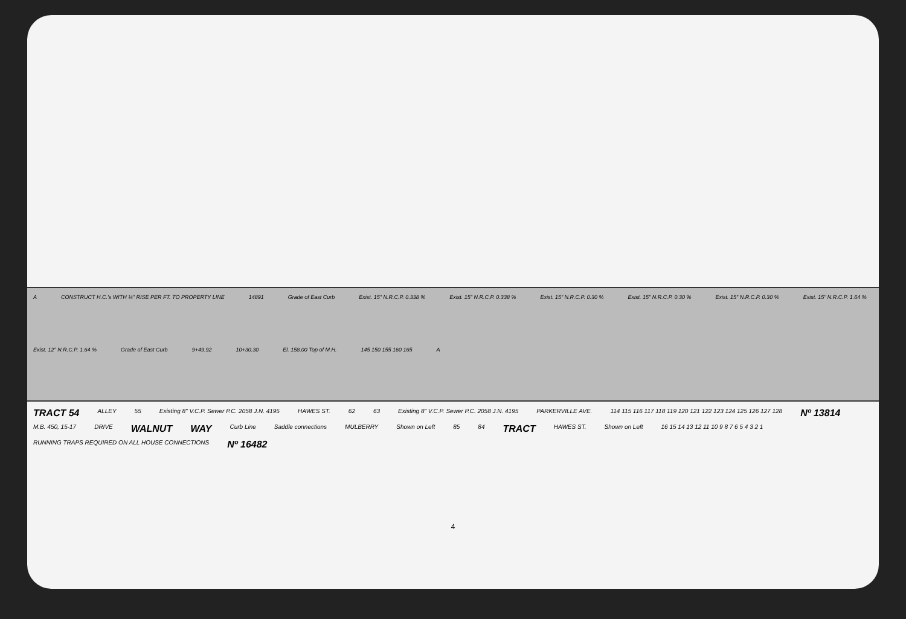A CONSTRUCT H.C.'s WITH ¼" RISE PER FT. TO PROPERTY LINE 14891 Grade of East Curb Exist. 15" N.R.C.P. 0.338 % Exist. 15" N.R.C.P. 0.338 % Exist. 15" N.R.C.P. 0.30 % Exist. 15" N.R.C.P. 0.30 % Exist. 15" N.R.C.P. 0.30 % Exist. 15" N.R.C.P. 1.64 % Exist. 12" N.R.C.P. 1.64 % Grade of East Curb 9+49.92 10+30.30 El. 158.00 Top of M.H. 145 150 155 160 165 A
TRACT 54 ALLEY 55 Existing 8" V.C.P. Sewer P.C. 2058 J.N. 4195 HAWES ST. 62 63 Existing 8" V.C.P. Sewer P.C. 2058 J.N. 4195 PARKERVILLE AVE. 114 115 116 117 118 119 120 121 122 123 124 125 126 127 128 Nº 13814 M.B. 450, 15-17 DRIVE WALNUT WAY Curb Line Saddle connections MULBERRY Shown on Left 85 84 TRACT HAWES ST. Shown on Left 16 15 14 13 12 11 10 9 8 7 6 5 4 3 2 1 RUNNING TRAPS REQUIRED ON ALL HOUSE CONNECTIONS Nº 16482
4